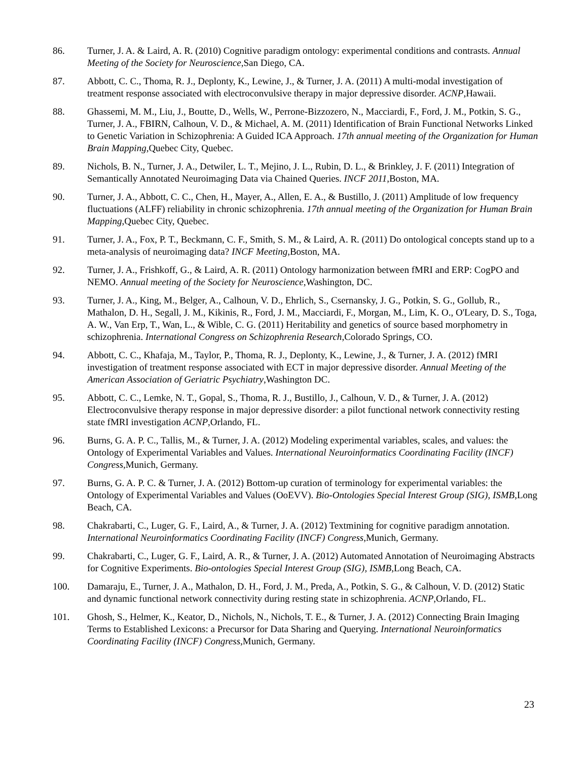86. Turner, J. A. & Laird, A. R. (2010) Cognitive paradigm ontology: experimental conditions and contrasts. Annual Meeting of the Society for Neuroscience,San Diego, CA.
87. Abbott, C. C., Thoma, R. J., Deplonty, K., Lewine, J., & Turner, J. A. (2011) A multi-modal investigation of treatment response associated with electroconvulsive therapy in major depressive disorder. ACNP,Hawaii.
88. Ghassemi, M. M., Liu, J., Boutte, D., Wells, W., Perrone-Bizzozero, N., Macciardi, F., Ford, J. M., Potkin, S. G., Turner, J. A., FBIRN, Calhoun, V. D., & Michael, A. M. (2011) Identification of Brain Functional Networks Linked to Genetic Variation in Schizophrenia: A Guided ICA Approach. 17th annual meeting of the Organization for Human Brain Mapping,Quebec City, Quebec.
89. Nichols, B. N., Turner, J. A., Detwiler, L. T., Mejino, J. L., Rubin, D. L., & Brinkley, J. F. (2011) Integration of Semantically Annotated Neuroimaging Data via Chained Queries. INCF 2011,Boston, MA.
90. Turner, J. A., Abbott, C. C., Chen, H., Mayer, A., Allen, E. A., & Bustillo, J. (2011) Amplitude of low frequency fluctuations (ALFF) reliability in chronic schizophrenia. 17th annual meeting of the Organization for Human Brain Mapping,Quebec City, Quebec.
91. Turner, J. A., Fox, P. T., Beckmann, C. F., Smith, S. M., & Laird, A. R. (2011) Do ontological concepts stand up to a meta-analysis of neuroimaging data? INCF Meeting,Boston, MA.
92. Turner, J. A., Frishkoff, G., & Laird, A. R. (2011) Ontology harmonization between fMRI and ERP: CogPO and NEMO. Annual meeting of the Society for Neuroscience,Washington, DC.
93. Turner, J. A., King, M., Belger, A., Calhoun, V. D., Ehrlich, S., Csernansky, J. G., Potkin, S. G., Gollub, R., Mathalon, D. H., Segall, J. M., Kikinis, R., Ford, J. M., Macciardi, F., Morgan, M., Lim, K. O., O'Leary, D. S., Toga, A. W., Van Erp, T., Wan, L., & Wible, C. G. (2011) Heritability and genetics of source based morphometry in schizophrenia. International Congress on Schizophrenia Research,Colorado Springs, CO.
94. Abbott, C. C., Khafaja, M., Taylor, P., Thoma, R. J., Deplonty, K., Lewine, J., & Turner, J. A. (2012) fMRI investigation of treatment response associated with ECT in major depressive disorder. Annual Meeting of the American Association of Geriatric Psychiatry,Washington DC.
95. Abbott, C. C., Lemke, N. T., Gopal, S., Thoma, R. J., Bustillo, J., Calhoun, V. D., & Turner, J. A. (2012) Electroconvulsive therapy response in major depressive disorder: a pilot functional network connectivity resting state fMRI investigation ACNP,Orlando, FL.
96. Burns, G. A. P. C., Tallis, M., & Turner, J. A. (2012) Modeling experimental variables, scales, and values: the Ontology of Experimental Variables and Values. International Neuroinformatics Coordinating Facility (INCF) Congress,Munich, Germany.
97. Burns, G. A. P. C. & Turner, J. A. (2012) Bottom-up curation of terminology for experimental variables: the Ontology of Experimental Variables and Values (OoEVV). Bio-Ontologies Special Interest Group (SIG), ISMB,Long Beach, CA.
98. Chakrabarti, C., Luger, G. F., Laird, A., & Turner, J. A. (2012) Textmining for cognitive paradigm annotation. International Neuroinformatics Coordinating Facility (INCF) Congress,Munich, Germany.
99. Chakrabarti, C., Luger, G. F., Laird, A. R., & Turner, J. A. (2012) Automated Annotation of Neuroimaging Abstracts for Cognitive Experiments. Bio-ontologies Special Interest Group (SIG), ISMB,Long Beach, CA.
100. Damaraju, E., Turner, J. A., Mathalon, D. H., Ford, J. M., Preda, A., Potkin, S. G., & Calhoun, V. D. (2012) Static and dynamic functional network connectivity during resting state in schizophrenia. ACNP,Orlando, FL.
101. Ghosh, S., Helmer, K., Keator, D., Nichols, N., Nichols, T. E., & Turner, J. A. (2012) Connecting Brain Imaging Terms to Established Lexicons: a Precursor for Data Sharing and Querying. International Neuroinformatics Coordinating Facility (INCF) Congress,Munich, Germany.
23